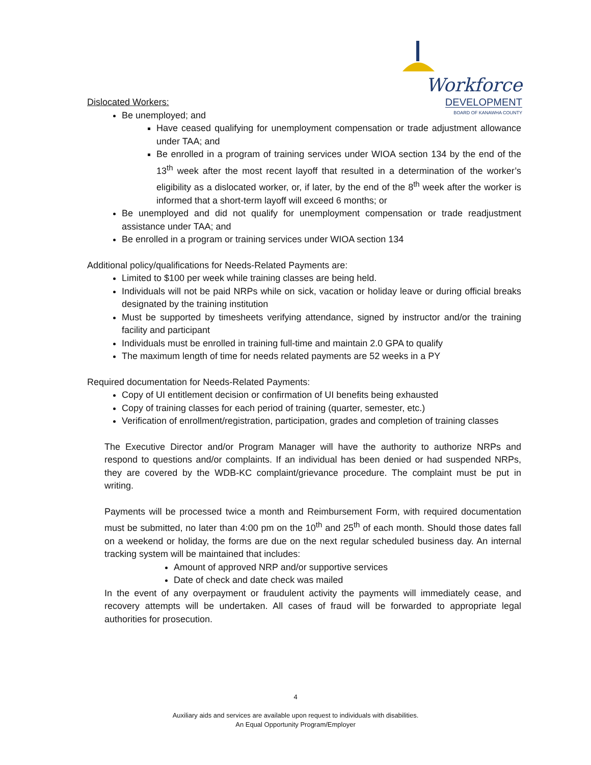Workforce
DEVELOPMENT
BOARD OF KANAWHA COUNTY
Dislocated Workers:
Be unemployed; and
Have ceased qualifying for unemployment compensation or trade adjustment allowance under TAA; and
Be enrolled in a program of training services under WIOA section 134 by the end of the 13<sup>th</sup> week after the most recent layoff that resulted in a determination of the worker’s eligibility as a dislocated worker, or, if later, by the end of the 8<sup>th</sup> week after the worker is informed that a short-term layoff will exceed 6 months; or
Be unemployed and did not qualify for unemployment compensation or trade readjustment assistance under TAA; and
Be enrolled in a program or training services under WIOA section 134
Additional policy/qualifications for Needs-Related Payments are:
Limited to $100 per week while training classes are being held.
Individuals will not be paid NRPs while on sick, vacation or holiday leave or during official breaks designated by the training institution
Must be supported by timesheets verifying attendance, signed by instructor and/or the training facility and participant
Individuals must be enrolled in training full-time and maintain 2.0 GPA to qualify
The maximum length of time for needs related payments are 52 weeks in a PY
Required documentation for Needs-Related Payments:
Copy of UI entitlement decision or confirmation of UI benefits being exhausted
Copy of training classes for each period of training (quarter, semester, etc.)
Verification of enrollment/registration, participation, grades and completion of training classes
The Executive Director and/or Program Manager will have the authority to authorize NRPs and respond to questions and/or complaints. If an individual has been denied or had suspended NRPs, they are covered by the WDB-KC complaint/grievance procedure. The complaint must be put in writing.
Payments will be processed twice a month and Reimbursement Form, with required documentation must be submitted, no later than 4:00 pm on the 10<sup>th</sup> and 25<sup>th</sup> of each month. Should those dates fall on a weekend or holiday, the forms are due on the next regular scheduled business day. An internal tracking system will be maintained that includes:
Amount of approved NRP and/or supportive services
Date of check and date check was mailed
In the event of any overpayment or fraudulent activity the payments will immediately cease, and recovery attempts will be undertaken. All cases of fraud will be forwarded to appropriate legal authorities for prosecution.
4
Auxiliary aids and services are available upon request to individuals with disabilities.
An Equal Opportunity Program/Employer